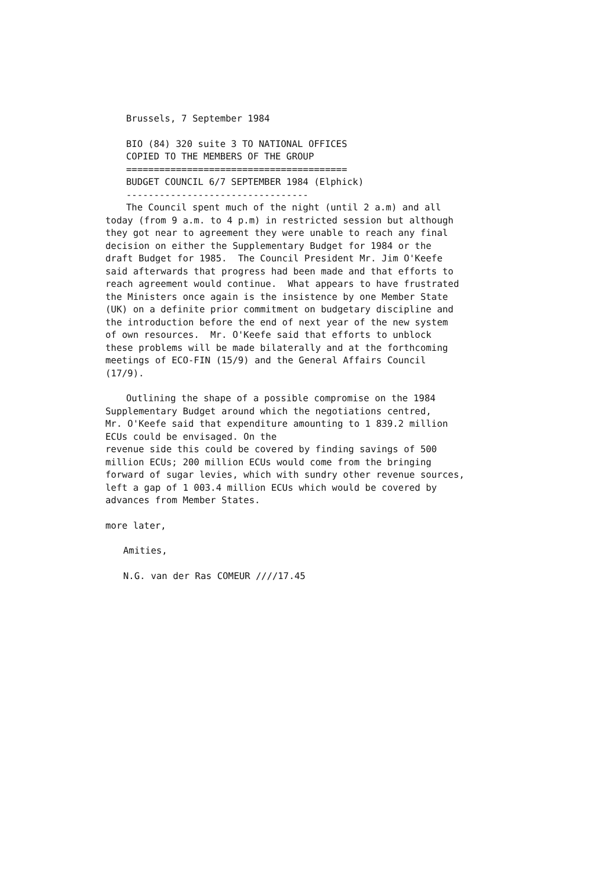Brussels, 7 September 1984
BIO (84) 320 suite 3 TO NATIONAL OFFICES
COPIED TO THE MEMBERS OF THE GROUP
========================================
BUDGET COUNCIL 6/7 SEPTEMBER 1984 (Elphick)
---------------------------------
The Council spent much of the night (until 2 a.m) and all
today (from 9 a.m. to 4 p.m) in restricted session but although they got near to agreement they were unable to reach any final decision on either the Supplementary Budget for 1984 or the draft Budget for 1985. The Council President Mr. Jim O'Keefe said afterwards that progress had been made and that efforts to reach agreement would continue. What appears to have frustrated the Ministers once again is the insistence by one Member State (UK) on a definite prior commitment on budgetary discipline and the introduction before the end of next year of the new system of own resources. Mr. O'Keefe said that efforts to unblock these problems will be made bilaterally and at the forthcoming meetings of ECO-FIN (15/9) and the General Affairs Council (17/9).
Outlining the shape of a possible compromise on the 1984
Supplementary Budget around which the negotiations centred, Mr. O'Keefe said that expenditure amounting to 1 839.2 million ECUs could be envisaged. On the revenue side this could be covered by finding savings of 500 million ECUs; 200 million ECUs would come from the bringing forward of sugar levies, which with sundry other revenue sources, left a gap of 1 003.4 million ECUs which would be covered by advances from Member States.
more later,
Amities,
N.G. van der Ras COMEUR ////17.45